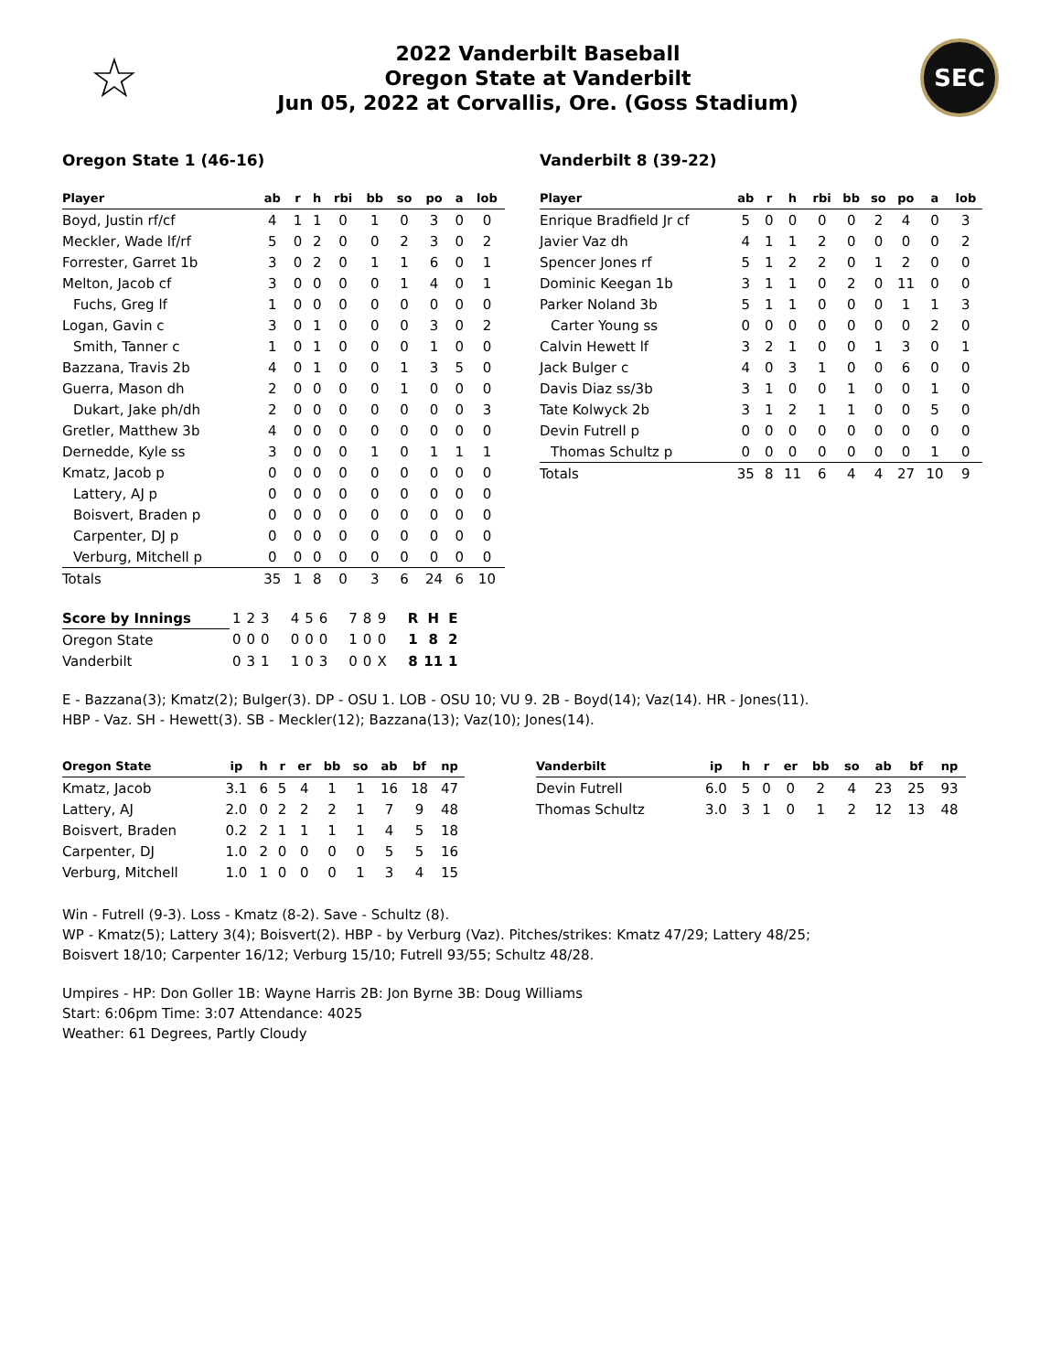☆
2022 Vanderbilt Baseball
Oregon State at Vanderbilt
Jun 05, 2022 at Corvallis, Ore. (Goss Stadium)
SEC
Oregon State 1 (46-16)
| Player | ab | r | h | rbi | bb | so | po | a | lob |
| --- | --- | --- | --- | --- | --- | --- | --- | --- | --- |
| Boyd, Justin rf/cf | 4 | 1 | 1 | 0 | 1 | 0 | 3 | 0 | 0 |
| Meckler, Wade lf/rf | 5 | 0 | 2 | 0 | 0 | 2 | 3 | 0 | 2 |
| Forrester, Garret 1b | 3 | 0 | 2 | 0 | 1 | 1 | 6 | 0 | 1 |
| Melton, Jacob cf | 3 | 0 | 0 | 0 | 0 | 1 | 4 | 0 | 1 |
| Fuchs, Greg lf | 1 | 0 | 0 | 0 | 0 | 0 | 0 | 0 | 0 |
| Logan, Gavin c | 3 | 0 | 1 | 0 | 0 | 0 | 3 | 0 | 2 |
| Smith, Tanner c | 1 | 0 | 1 | 0 | 0 | 0 | 1 | 0 | 0 |
| Bazzana, Travis 2b | 4 | 0 | 1 | 0 | 0 | 1 | 3 | 5 | 0 |
| Guerra, Mason dh | 2 | 0 | 0 | 0 | 0 | 1 | 0 | 0 | 0 |
| Dukart, Jake ph/dh | 2 | 0 | 0 | 0 | 0 | 0 | 0 | 0 | 3 |
| Gretler, Matthew 3b | 4 | 0 | 0 | 0 | 0 | 0 | 0 | 0 | 0 |
| Dernedde, Kyle ss | 3 | 0 | 0 | 0 | 1 | 0 | 1 | 1 | 1 |
| Kmatz, Jacob p | 0 | 0 | 0 | 0 | 0 | 0 | 0 | 0 | 0 |
| Lattery, AJ p | 0 | 0 | 0 | 0 | 0 | 0 | 0 | 0 | 0 |
| Boisvert, Braden p | 0 | 0 | 0 | 0 | 0 | 0 | 0 | 0 | 0 |
| Carpenter, DJ p | 0 | 0 | 0 | 0 | 0 | 0 | 0 | 0 | 0 |
| Verburg, Mitchell p | 0 | 0 | 0 | 0 | 0 | 0 | 0 | 0 | 0 |
| Totals | 35 | 1 | 8 | 0 | 3 | 6 | 24 | 6 | 10 |
Vanderbilt 8 (39-22)
| Player | ab | r | h | rbi | bb | so | po | a | lob |
| --- | --- | --- | --- | --- | --- | --- | --- | --- | --- |
| Enrique Bradfield Jr cf | 5 | 0 | 0 | 0 | 0 | 2 | 4 | 0 | 3 |
| Javier Vaz dh | 4 | 1 | 1 | 2 | 0 | 0 | 0 | 0 | 2 |
| Spencer Jones rf | 5 | 1 | 2 | 2 | 0 | 1 | 2 | 0 | 0 |
| Dominic Keegan 1b | 3 | 1 | 1 | 0 | 2 | 0 | 11 | 0 | 0 |
| Parker Noland 3b | 5 | 1 | 1 | 0 | 0 | 0 | 1 | 1 | 3 |
| Carter Young ss | 0 | 0 | 0 | 0 | 0 | 0 | 0 | 2 | 0 |
| Calvin Hewett lf | 3 | 2 | 1 | 0 | 0 | 1 | 3 | 0 | 1 |
| Jack Bulger c | 4 | 0 | 3 | 1 | 0 | 0 | 6 | 0 | 0 |
| Davis Diaz ss/3b | 3 | 1 | 0 | 0 | 1 | 0 | 0 | 1 | 0 |
| Tate Kolwyck 2b | 3 | 1 | 2 | 1 | 1 | 0 | 0 | 5 | 0 |
| Devin Futrell p | 0 | 0 | 0 | 0 | 0 | 0 | 0 | 0 | 0 |
| Thomas Schultz p | 0 | 0 | 0 | 0 | 0 | 0 | 0 | 1 | 0 |
| Totals | 35 | 8 | 11 | 6 | 4 | 4 | 27 | 10 | 9 |
| Score by Innings | 1 | 2 | 3 | 4 | 5 | 6 | 7 | 8 | 9 | R | H | E |
| Oregon State | 0 | 0 | 0 | 0 | 0 | 0 | 1 | 0 | 0 | 1 | 8 | 2 |
| Vanderbilt | 0 | 3 | 1 | 1 | 0 | 3 | 0 | 0 | X | 8 | 11 | 1 |
E - Bazzana(3); Kmatz(2); Bulger(3). DP - OSU 1. LOB - OSU 10; VU 9. 2B - Boyd(14); Vaz(14). HR - Jones(11).
HBP - Vaz. SH - Hewett(3). SB - Meckler(12); Bazzana(13); Vaz(10); Jones(14).
| Oregon State | ip | h | r | er | bb | so | ab | bf | np |
| --- | --- | --- | --- | --- | --- | --- | --- | --- | --- |
| Kmatz, Jacob | 3.1 | 6 | 5 | 4 | 1 | 1 | 16 | 18 | 47 |
| Lattery, AJ | 2.0 | 0 | 2 | 2 | 2 | 1 | 7 | 9 | 48 |
| Boisvert, Braden | 0.2 | 2 | 1 | 1 | 1 | 1 | 4 | 5 | 18 |
| Carpenter, DJ | 1.0 | 2 | 0 | 0 | 0 | 0 | 5 | 5 | 16 |
| Verburg, Mitchell | 1.0 | 1 | 0 | 0 | 0 | 1 | 3 | 4 | 15 |
| Vanderbilt | ip | h | r | er | bb | so | ab | bf | np |
| --- | --- | --- | --- | --- | --- | --- | --- | --- | --- |
| Devin Futrell | 6.0 | 5 | 0 | 0 | 2 | 4 | 23 | 25 | 93 |
| Thomas Schultz | 3.0 | 3 | 1 | 0 | 1 | 2 | 12 | 13 | 48 |
Win - Futrell (9-3). Loss - Kmatz (8-2). Save - Schultz (8).
WP - Kmatz(5); Lattery 3(4); Boisvert(2). HBP - by Verburg (Vaz). Pitches/strikes: Kmatz 47/29; Lattery 48/25;
Boisvert 18/10; Carpenter 16/12; Verburg 15/10; Futrell 93/55; Schultz 48/28.
Umpires - HP: Don Goller 1B: Wayne Harris 2B: Jon Byrne 3B: Doug Williams
Start: 6:06pm Time: 3:07 Attendance: 4025
Weather: 61 Degrees, Partly Cloudy